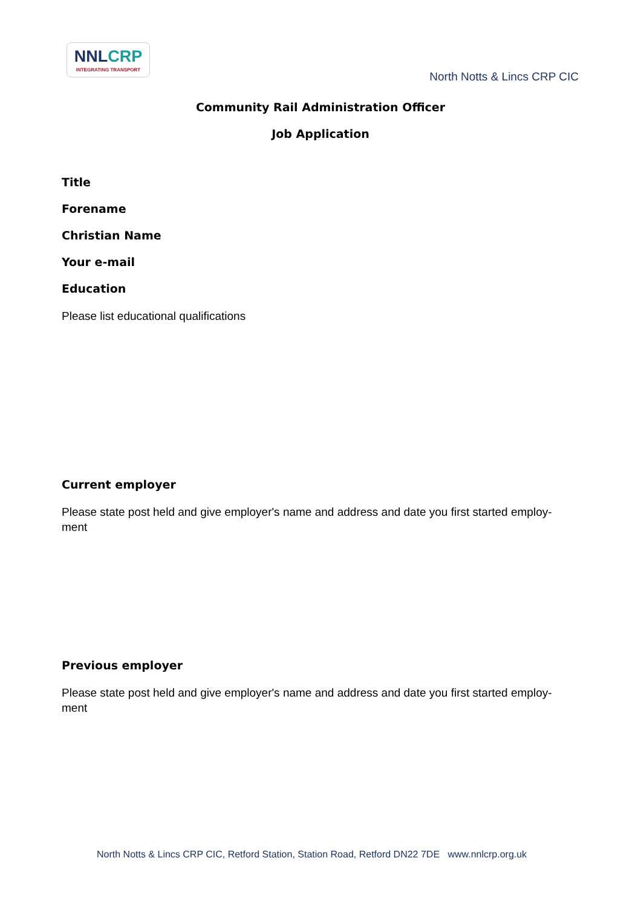NNLCRP
INTEGRATING TRANSPORT
North Notts & Lincs CRP CIC
Community Rail Administration Officer
Job Application
Title
Forename
Christian Name
Your e-mail
Education
Please list educational qualifications
Current employer
Please state post held and give employer's name and address and date you first started employ-
ment
Previous employer
Please state post held and give employer's name and address and date you first started employ-
ment
North Notts & Lincs CRP CIC, Retford Station, Station Road, Retford DN22 7DE www.nnlcrp.org.uk